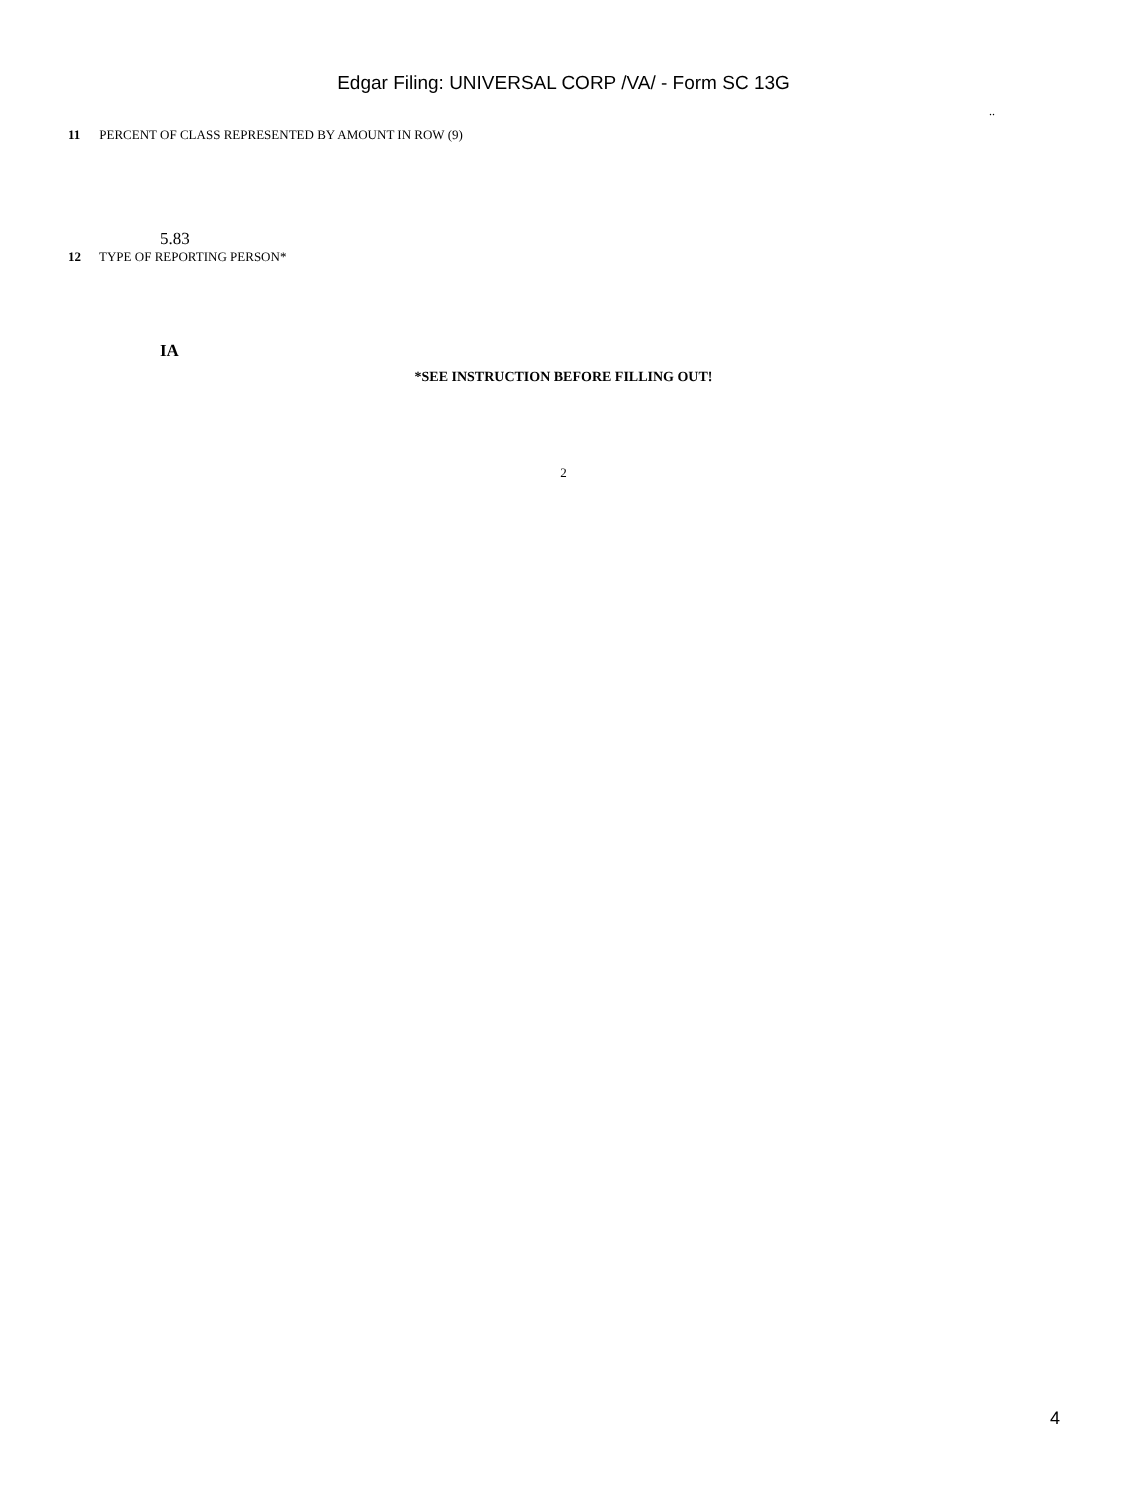Edgar Filing: UNIVERSAL CORP /VA/ - Form SC 13G
..
11 PERCENT OF CLASS REPRESENTED BY AMOUNT IN ROW (9)
5.83
12 TYPE OF REPORTING PERSON*
IA
*SEE INSTRUCTION BEFORE FILLING OUT!
2
4